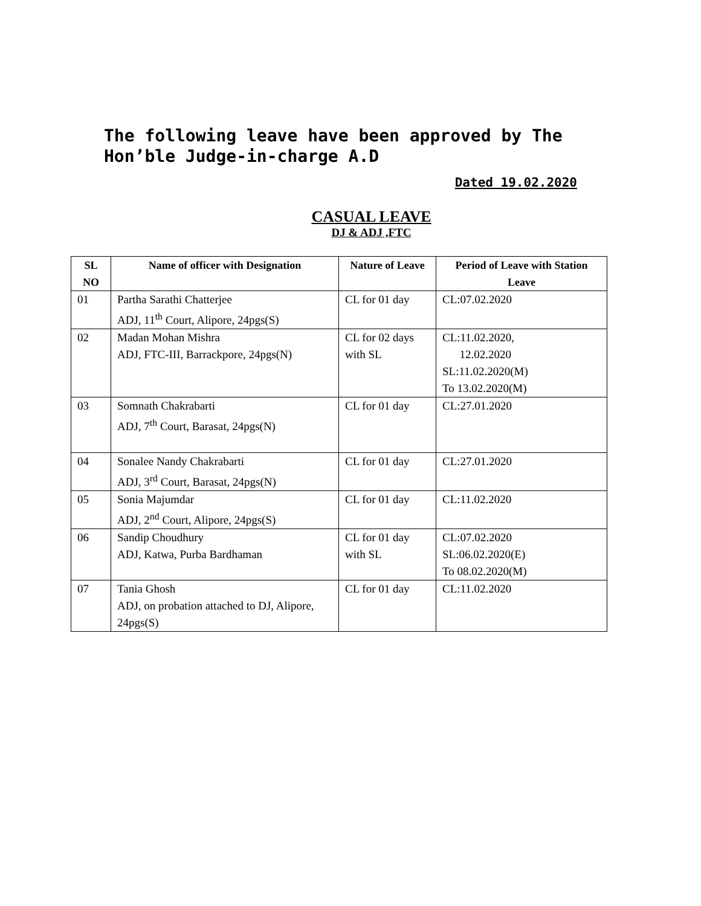The following leave have been approved by The Hon’ble Judge-in-charge A.D
Dated 19.02.2020
CASUAL LEAVE
DJ & ADJ ,FTC
| SL NO | Name of officer with Designation | Nature of Leave | Period of Leave with Station Leave |
| --- | --- | --- | --- |
| 01 | Partha Sarathi Chatterjee ADJ, 11<sup>th</sup> Court, Alipore, 24pgs(S) | CL for 01 day | CL:07.02.2020 |
| 02 | Madan Mohan Mishra ADJ, FTC-III, Barrackpore, 24pgs(N) | CL for 02 days with SL | CL:11.02.2020, 12.02.2020 SL:11.02.2020(M) To 13.02.2020(M) |
| 03 | Somnath Chakrabarti ADJ, 7<sup>th</sup> Court, Barasat, 24pgs(N) | CL for 01 day | CL:27.01.2020 |
| 04 | Sonalee Nandy Chakrabarti ADJ, 3<sup>rd</sup> Court, Barasat, 24pgs(N) | CL for 01 day | CL:27.01.2020 |
| 05 | Sonia Majumdar ADJ, 2<sup>nd</sup> Court, Alipore, 24pgs(S) | CL for 01 day | CL:11.02.2020 |
| 06 | Sandip Choudhury ADJ, Katwa, Purba Bardhaman | CL for 01 day with SL | CL:07.02.2020 SL:06.02.2020(E) To 08.02.2020(M) |
| 07 | Tania Ghosh ADJ, on probation attached to DJ, Alipore, 24pgs(S) | CL for 01 day | CL:11.02.2020 |